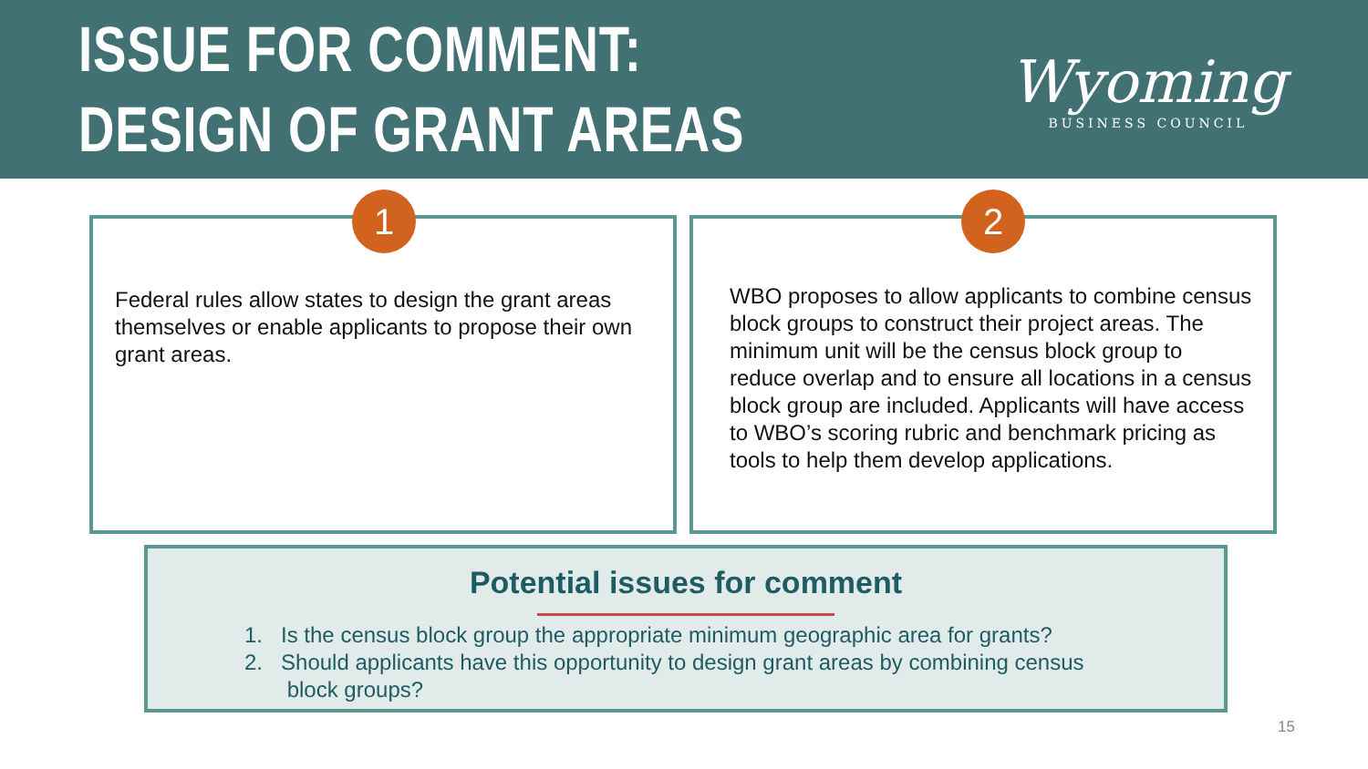ISSUE FOR COMMENT:
DESIGN OF GRANT AREAS
Wyoming
BUSINESS COUNCIL
1
Federal rules allow states to design the grant areas themselves or enable applicants to propose their own grant areas.
2
WBO proposes to allow applicants to combine census block groups to construct their project areas. The minimum unit will be the census block group to reduce overlap and to ensure all locations in a census block group are included. Applicants will have access to WBO’s scoring rubric and benchmark pricing as tools to help them develop applications.
Potential issues for comment
1. Is the census block group the appropriate minimum geographic area for grants?
2. Should applicants have this opportunity to design grant areas by combining census
block groups?
15